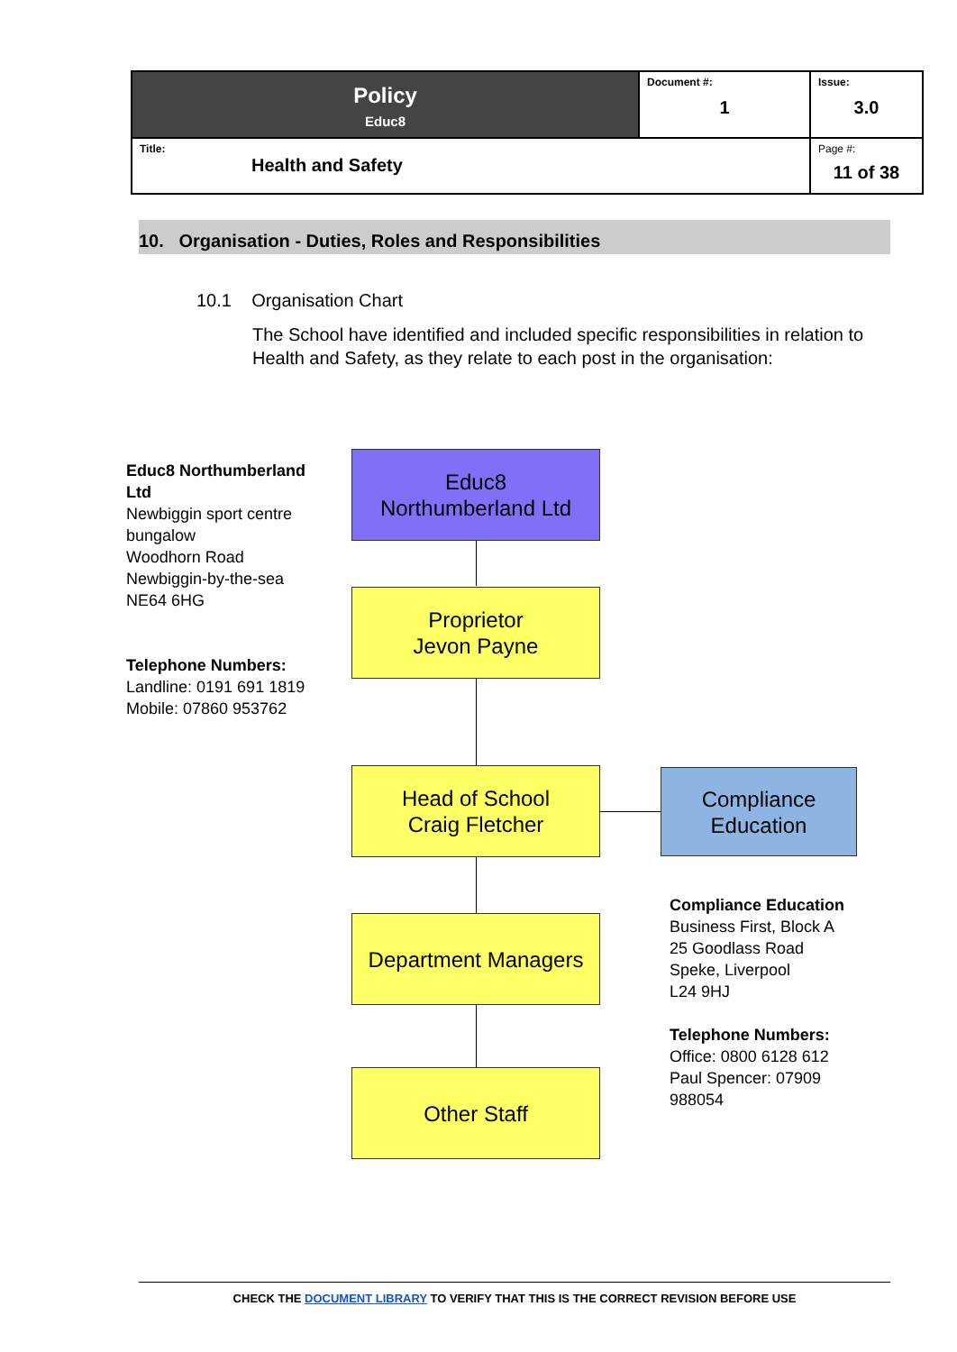| Policy Educ8 | Document #: 1 | Issue: 3.0 |
| Title: Health and Safety | | Page #: 11 of 38 |
10. Organisation - Duties, Roles and Responsibilities
10.1 Organisation Chart
The School have identified and included specific responsibilities in relation to Health and Safety, as they relate to each post in the organisation:
Educ8 Northumberland Ltd
Newbiggin sport centre bungalow
Woodhorn Road
Newbiggin-by-the-sea
NE64 6HG
Telephone Numbers:
Landline: 0191 691 1819
Mobile: 07860 953762
Educ8
Northumberland Ltd
Proprietor
Jevon Payne
Head of School
Craig Fletcher
Compliance
Education
Department Managers
Other Staff
Compliance Education
Business First, Block A
25 Goodlass Road
Speke, Liverpool
L24 9HJ
Telephone Numbers:
Office: 0800 6128 612
Paul Spencer: 07909 988054
CHECK THE DOCUMENT LIBRARY TO VERIFY THAT THIS IS THE CORRECT REVISION BEFORE USE